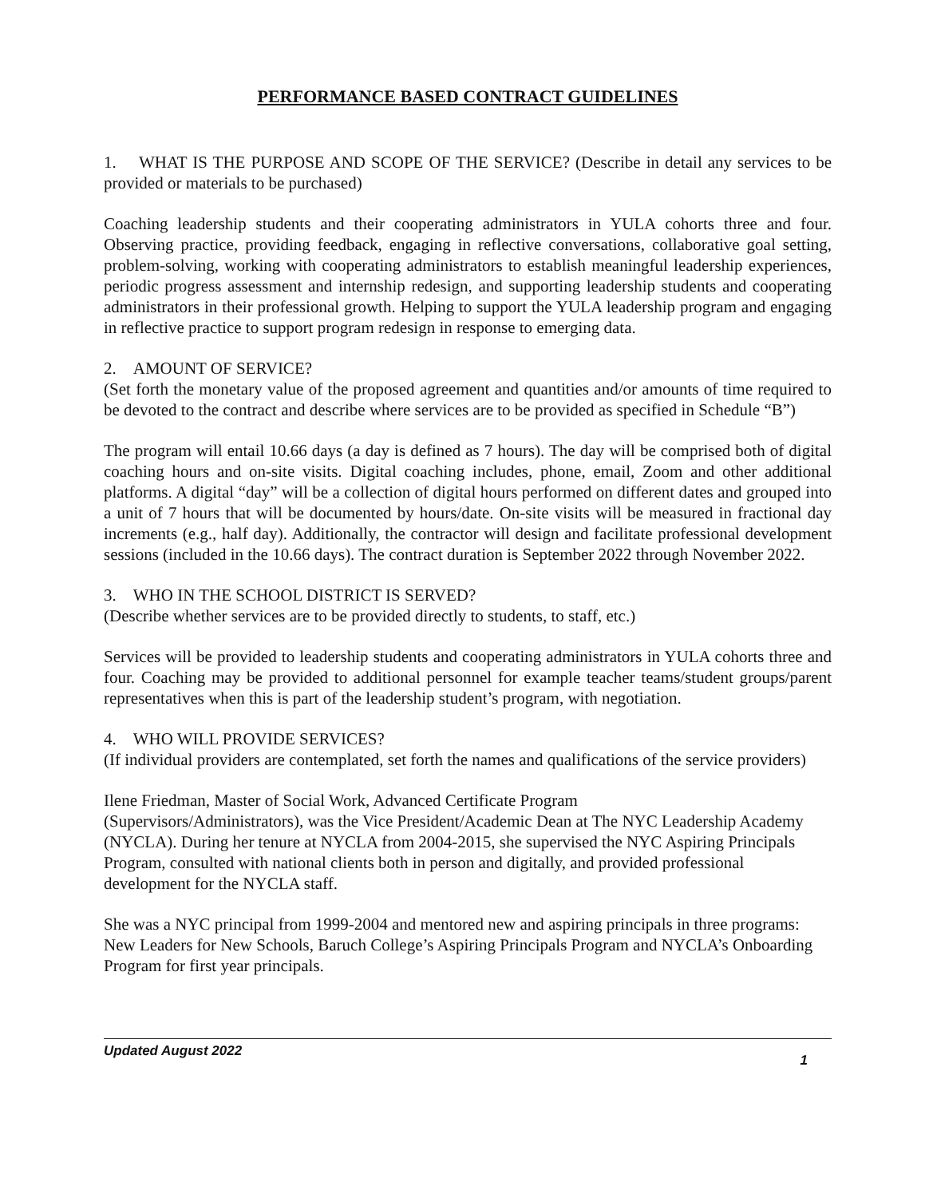PERFORMANCE BASED CONTRACT GUIDELINES
1. WHAT IS THE PURPOSE AND SCOPE OF THE SERVICE? (Describe in detail any services to be provided or materials to be purchased)
Coaching leadership students and their cooperating administrators in YULA cohorts three and four. Observing practice, providing feedback, engaging in reflective conversations, collaborative goal setting, problem-solving, working with cooperating administrators to establish meaningful leadership experiences, periodic progress assessment and internship redesign, and supporting leadership students and cooperating administrators in their professional growth. Helping to support the YULA leadership program and engaging in reflective practice to support program redesign in response to emerging data.
2. AMOUNT OF SERVICE?
(Set forth the monetary value of the proposed agreement and quantities and/or amounts of time required to be devoted to the contract and describe where services are to be provided as specified in Schedule “B”)
The program will entail 10.66 days (a day is defined as 7 hours). The day will be comprised both of digital coaching hours and on-site visits. Digital coaching includes, phone, email, Zoom and other additional platforms. A digital “day” will be a collection of digital hours performed on different dates and grouped into a unit of 7 hours that will be documented by hours/date. On-site visits will be measured in fractional day increments (e.g., half day). Additionally, the contractor will design and facilitate professional development sessions (included in the 10.66 days). The contract duration is September 2022 through November 2022.
3. WHO IN THE SCHOOL DISTRICT IS SERVED?
(Describe whether services are to be provided directly to students, to staff, etc.)
Services will be provided to leadership students and cooperating administrators in YULA cohorts three and four. Coaching may be provided to additional personnel for example teacher teams/student groups/parent representatives when this is part of the leadership student’s program, with negotiation.
4. WHO WILL PROVIDE SERVICES?
(If individual providers are contemplated, set forth the names and qualifications of the service providers)
Ilene Friedman, Master of Social Work, Advanced Certificate Program
(Supervisors/Administrators), was the Vice President/Academic Dean at The NYC Leadership Academy (NYCLA). During her tenure at NYCLA from 2004-2015, she supervised the NYC Aspiring Principals Program, consulted with national clients both in person and digitally, and provided professional development for the NYCLA staff.
She was a NYC principal from 1999-2004 and mentored new and aspiring principals in three programs: New Leaders for New Schools, Baruch College’s Aspiring Principals Program and NYCLA’s Onboarding Program for first year principals.
Updated August 2022 1